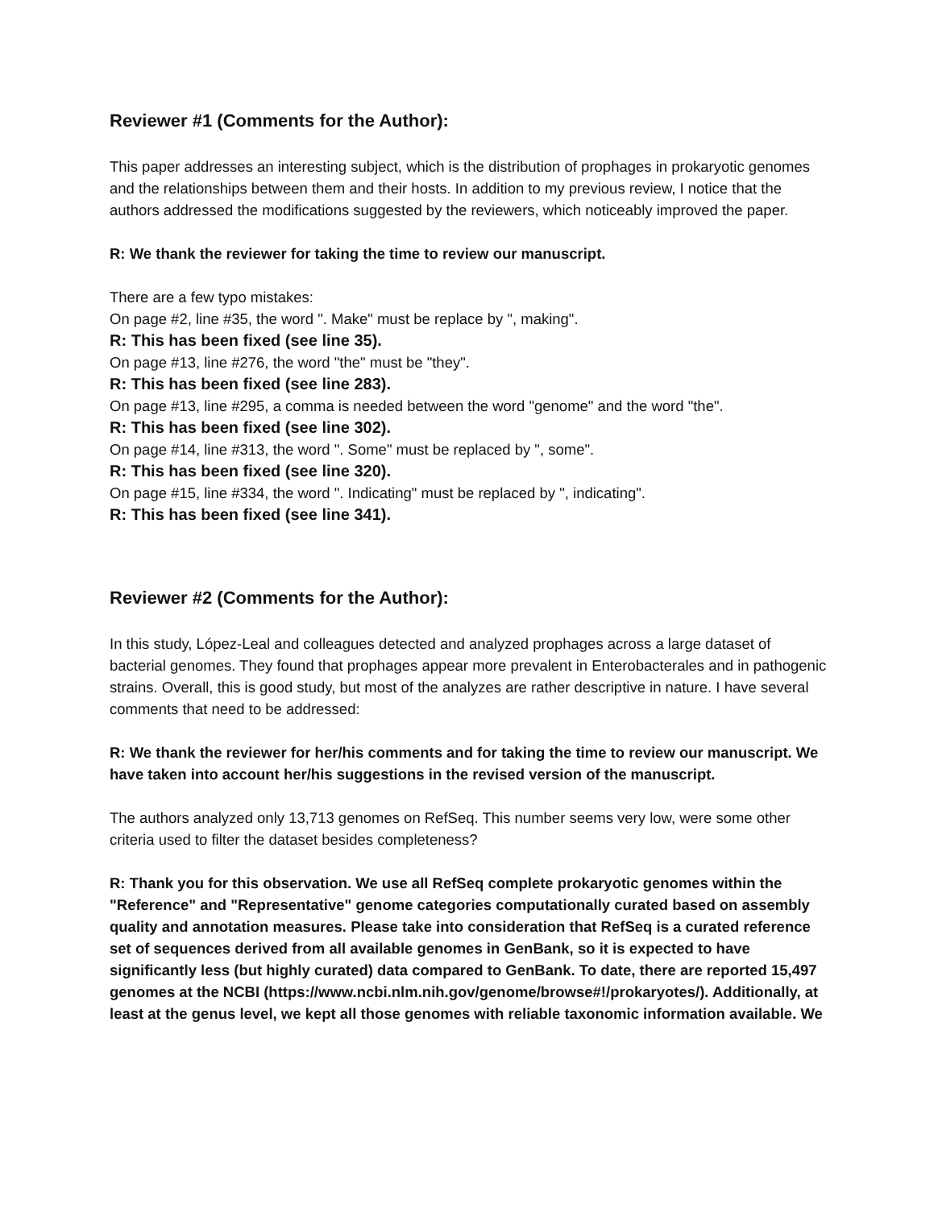Reviewer #1 (Comments for the Author):
This paper addresses an interesting subject, which is the distribution of prophages in prokaryotic genomes and the relationships between them and their hosts. In addition to my previous review, I notice that the authors addressed the modifications suggested by the reviewers, which noticeably improved the paper.
R: We thank the reviewer for taking the time to review our manuscript.
There are a few typo mistakes:
On page #2, line #35, the word ". Make" must be replace by ", making".
R: This has been fixed (see line 35).
On page #13, line #276, the word "the" must be "they".
R: This has been fixed (see line 283).
On page #13, line #295, a comma is needed between the word "genome" and the word "the".
R: This has been fixed (see line 302).
On page #14, line #313, the word ". Some" must be replaced by ", some".
R: This has been fixed (see line 320).
On page #15, line #334, the word ". Indicating" must be replaced by ", indicating".
R: This has been fixed (see line 341).
Reviewer #2 (Comments for the Author):
In this study, López-Leal and colleagues detected and analyzed prophages across a large dataset of bacterial genomes. They found that prophages appear more prevalent in Enterobacterales and in pathogenic strains. Overall, this is good study, but most of the analyzes are rather descriptive in nature. I have several comments that need to be addressed:
R: We thank the reviewer for her/his comments and for taking the time to review our manuscript. We have taken into account her/his suggestions in the revised version of the manuscript.
The authors analyzed only 13,713 genomes on RefSeq. This number seems very low, were some other criteria used to filter the dataset besides completeness?
R: Thank you for this observation. We use all RefSeq complete prokaryotic genomes within the "Reference" and "Representative" genome categories computationally curated based on assembly quality and annotation measures. Please take into consideration that RefSeq is a curated reference set of sequences derived from all available genomes in GenBank, so it is expected to have significantly less (but highly curated) data compared to GenBank. To date, there are reported 15,497 genomes at the NCBI (https://www.ncbi.nlm.nih.gov/genome/browse#!/prokaryotes/). Additionally, at least at the genus level, we kept all those genomes with reliable taxonomic information available. We